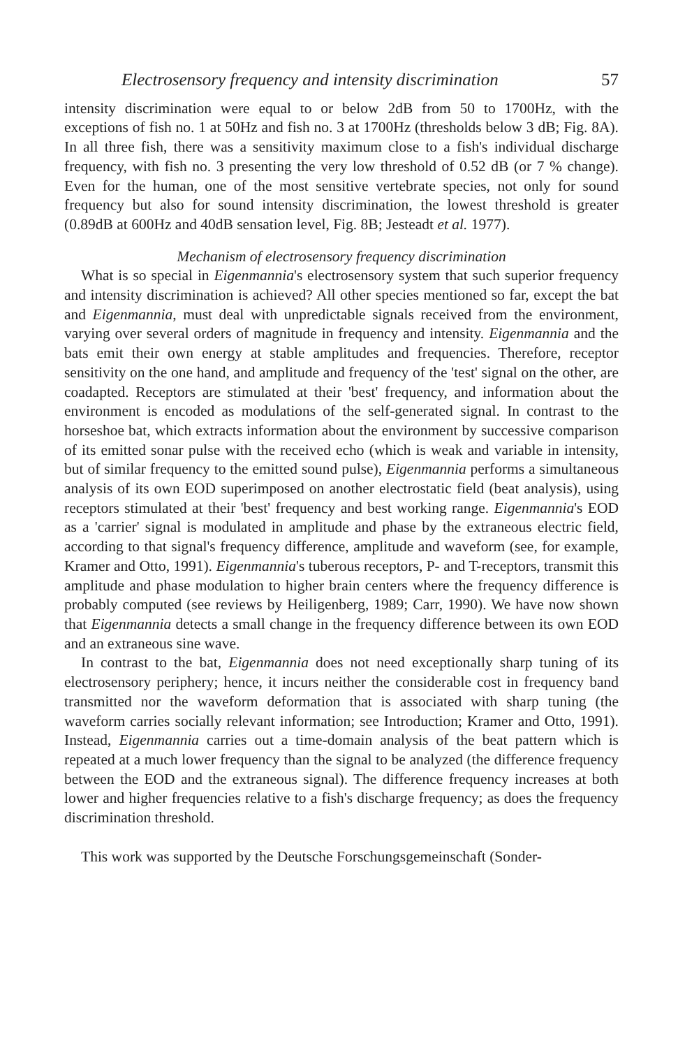Electrosensory frequency and intensity discrimination 57
intensity discrimination were equal to or below 2dB from 50 to 1700Hz, with the exceptions of fish no. 1 at 50Hz and fish no. 3 at 1700Hz (thresholds below 3 dB; Fig. 8A). In all three fish, there was a sensitivity maximum close to a fish's individual discharge frequency, with fish no. 3 presenting the very low threshold of 0.52 dB (or 7 % change). Even for the human, one of the most sensitive vertebrate species, not only for sound frequency but also for sound intensity discrimination, the lowest threshold is greater (0.89dB at 600Hz and 40dB sensation level, Fig. 8B; Jesteadt et al. 1977).
Mechanism of electrosensory frequency discrimination
What is so special in Eigenmannia's electrosensory system that such superior frequency and intensity discrimination is achieved? All other species mentioned so far, except the bat and Eigenmannia, must deal with unpredictable signals received from the environment, varying over several orders of magnitude in frequency and intensity. Eigenmannia and the bats emit their own energy at stable amplitudes and frequencies. Therefore, receptor sensitivity on the one hand, and amplitude and frequency of the 'test' signal on the other, are coadapted. Receptors are stimulated at their 'best' frequency, and information about the environment is encoded as modulations of the self-generated signal. In contrast to the horseshoe bat, which extracts information about the environment by successive comparison of its emitted sonar pulse with the received echo (which is weak and variable in intensity, but of similar frequency to the emitted sound pulse), Eigenmannia performs a simultaneous analysis of its own EOD superimposed on another electrostatic field (beat analysis), using receptors stimulated at their 'best' frequency and best working range. Eigenmannia's EOD as a 'carrier' signal is modulated in amplitude and phase by the extraneous electric field, according to that signal's frequency difference, amplitude and waveform (see, for example, Kramer and Otto, 1991). Eigenmannia's tuberous receptors, P- and T-receptors, transmit this amplitude and phase modulation to higher brain centers where the frequency difference is probably computed (see reviews by Heiligenberg, 1989; Carr, 1990). We have now shown that Eigenmannia detects a small change in the frequency difference between its own EOD and an extraneous sine wave.
In contrast to the bat, Eigenmannia does not need exceptionally sharp tuning of its electrosensory periphery; hence, it incurs neither the considerable cost in frequency band transmitted nor the waveform deformation that is associated with sharp tuning (the waveform carries socially relevant information; see Introduction; Kramer and Otto, 1991). Instead, Eigenmannia carries out a time-domain analysis of the beat pattern which is repeated at a much lower frequency than the signal to be analyzed (the difference frequency between the EOD and the extraneous signal). The difference frequency increases at both lower and higher frequencies relative to a fish's discharge frequency; as does the frequency discrimination threshold.
This work was supported by the Deutsche Forschungsgemeinschaft (Sonder-